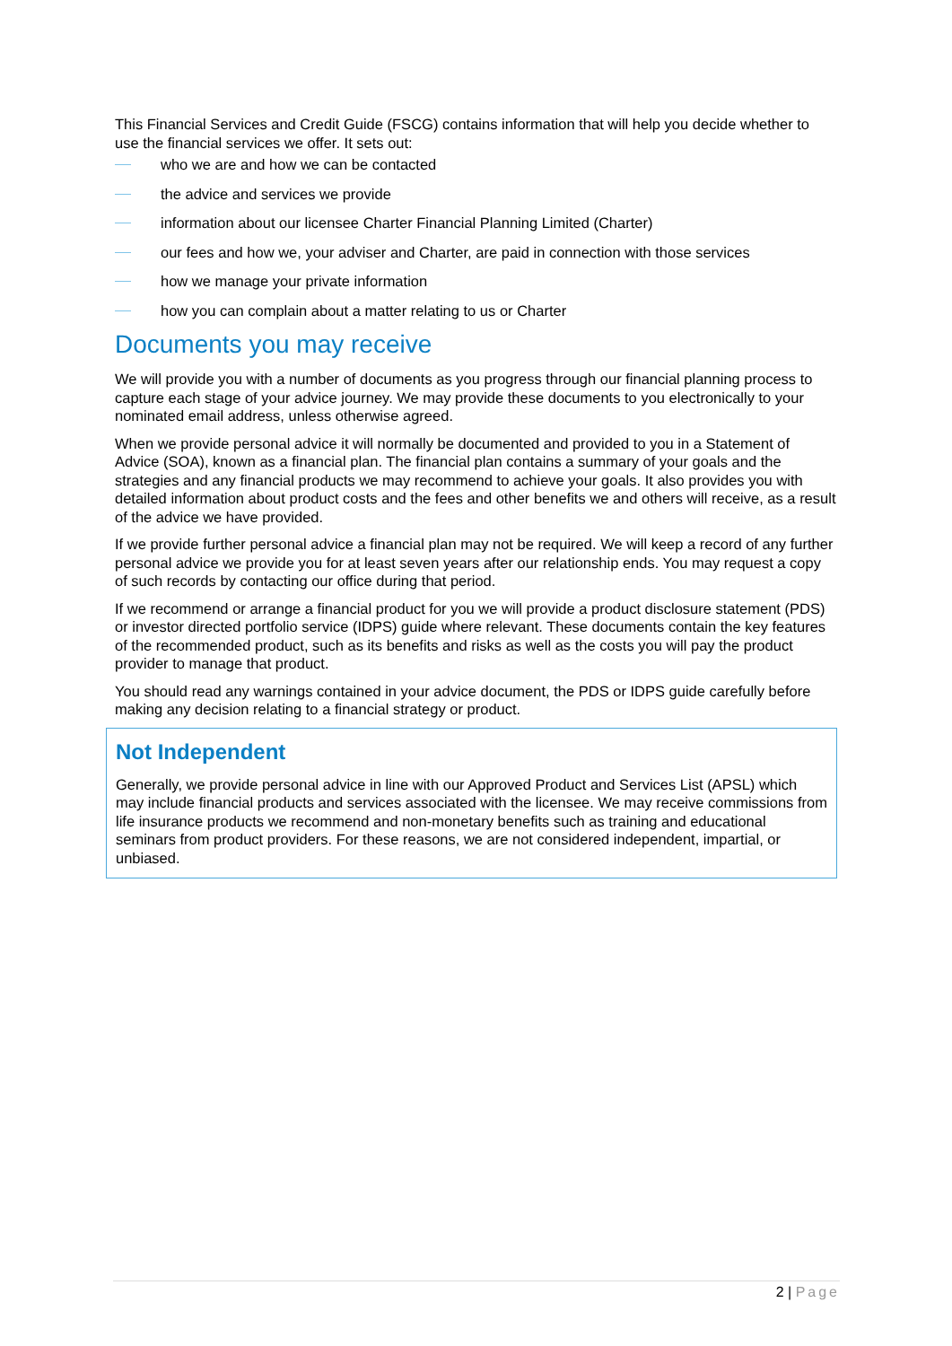This Financial Services and Credit Guide (FSCG) contains information that will help you decide whether to use the financial services we offer. It sets out:
who we are and how we can be contacted
the advice and services we provide
information about our licensee Charter Financial Planning Limited (Charter)
our fees and how we, your adviser and Charter, are paid in connection with those services
how we manage your private information
how you can complain about a matter relating to us or Charter
Documents you may receive
We will provide you with a number of documents as you progress through our financial planning process to capture each stage of your advice journey. We may provide these documents to you electronically to your nominated email address, unless otherwise agreed.
When we provide personal advice it will normally be documented and provided to you in a Statement of Advice (SOA), known as a financial plan. The financial plan contains a summary of your goals and the strategies and any financial products we may recommend to achieve your goals. It also provides you with detailed information about product costs and the fees and other benefits we and others will receive, as a result of the advice we have provided.
If we provide further personal advice a financial plan may not be required. We will keep a record of any further personal advice we provide you for at least seven years after our relationship ends. You may request a copy of such records by contacting our office during that period.
If we recommend or arrange a financial product for you we will provide a product disclosure statement (PDS) or investor directed portfolio service (IDPS) guide where relevant. These documents contain the key features of the recommended product, such as its benefits and risks as well as the costs you will pay the product provider to manage that product.
You should read any warnings contained in your advice document, the PDS or IDPS guide carefully before making any decision relating to a financial strategy or product.
Not Independent
Generally, we provide personal advice in line with our Approved Product and Services List (APSL) which may include financial products and services associated with the licensee. We may receive commissions from life insurance products we recommend and non-monetary benefits such as training and educational seminars from product providers. For these reasons, we are not considered independent, impartial, or unbiased.
2 | Page